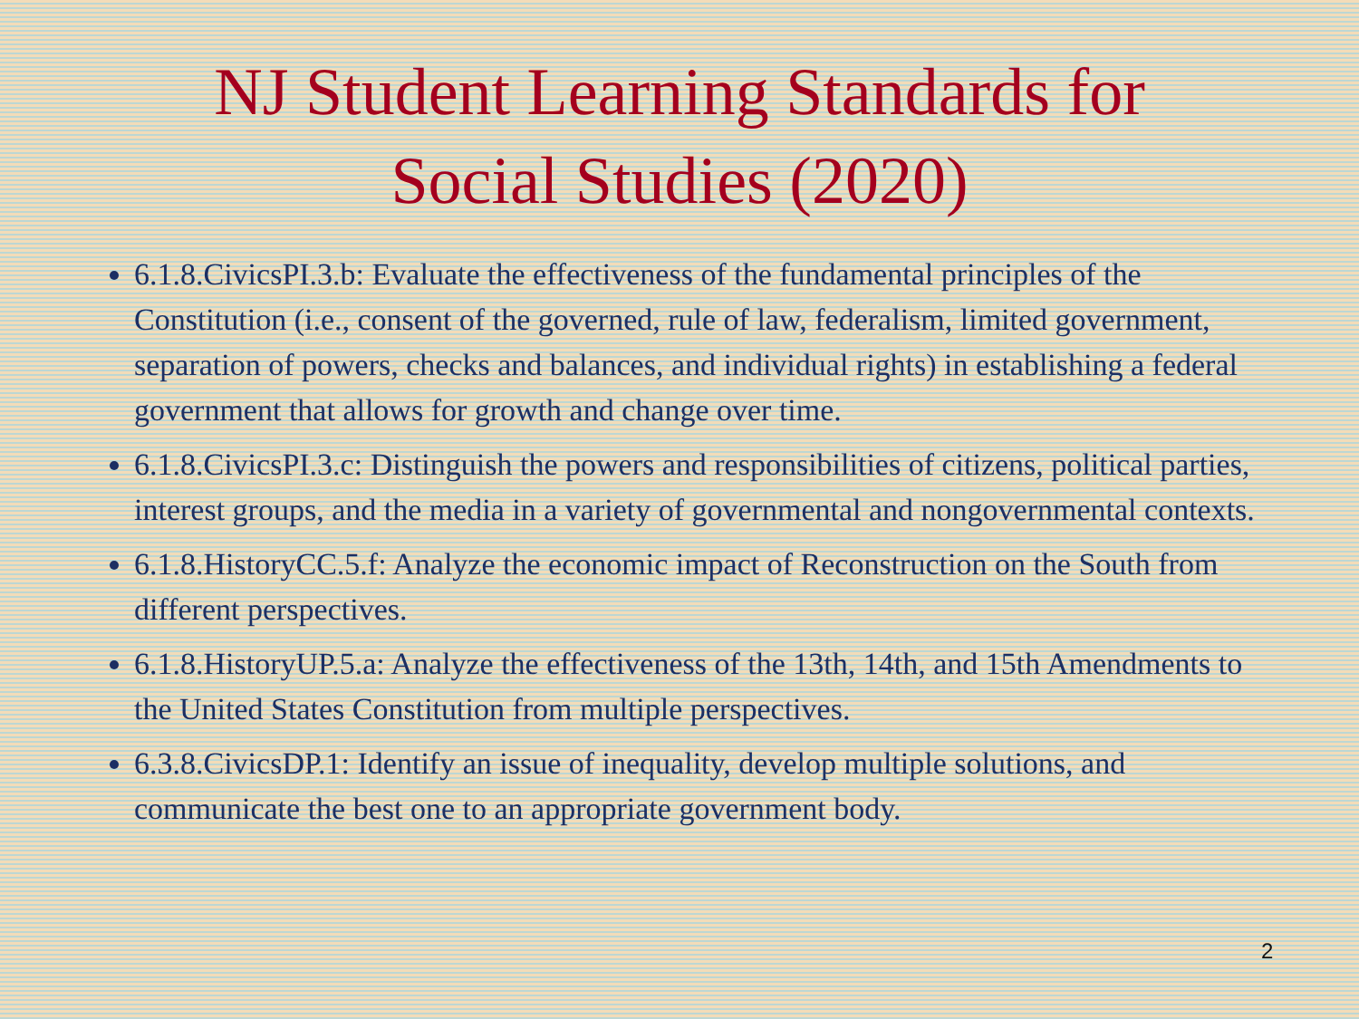NJ Student Learning Standards for
Social Studies (2020)
6.1.8.CivicsPI.3.b: Evaluate the effectiveness of the fundamental principles of the Constitution (i.e., consent of the governed, rule of law, federalism, limited government, separation of powers, checks and balances, and individual rights) in establishing a federal government that allows for growth and change over time.
6.1.8.CivicsPI.3.c: Distinguish the powers and responsibilities of citizens, political parties, interest groups, and the media in a variety of governmental and nongovernmental contexts.
6.1.8.HistoryCC.5.f: Analyze the economic impact of Reconstruction on the South from different perspectives.
6.1.8.HistoryUP.5.a: Analyze the effectiveness of the 13th, 14th, and 15th Amendments to the United States Constitution from multiple perspectives.
6.3.8.CivicsDP.1: Identify an issue of inequality, develop multiple solutions, and communicate the best one to an appropriate government body.
2